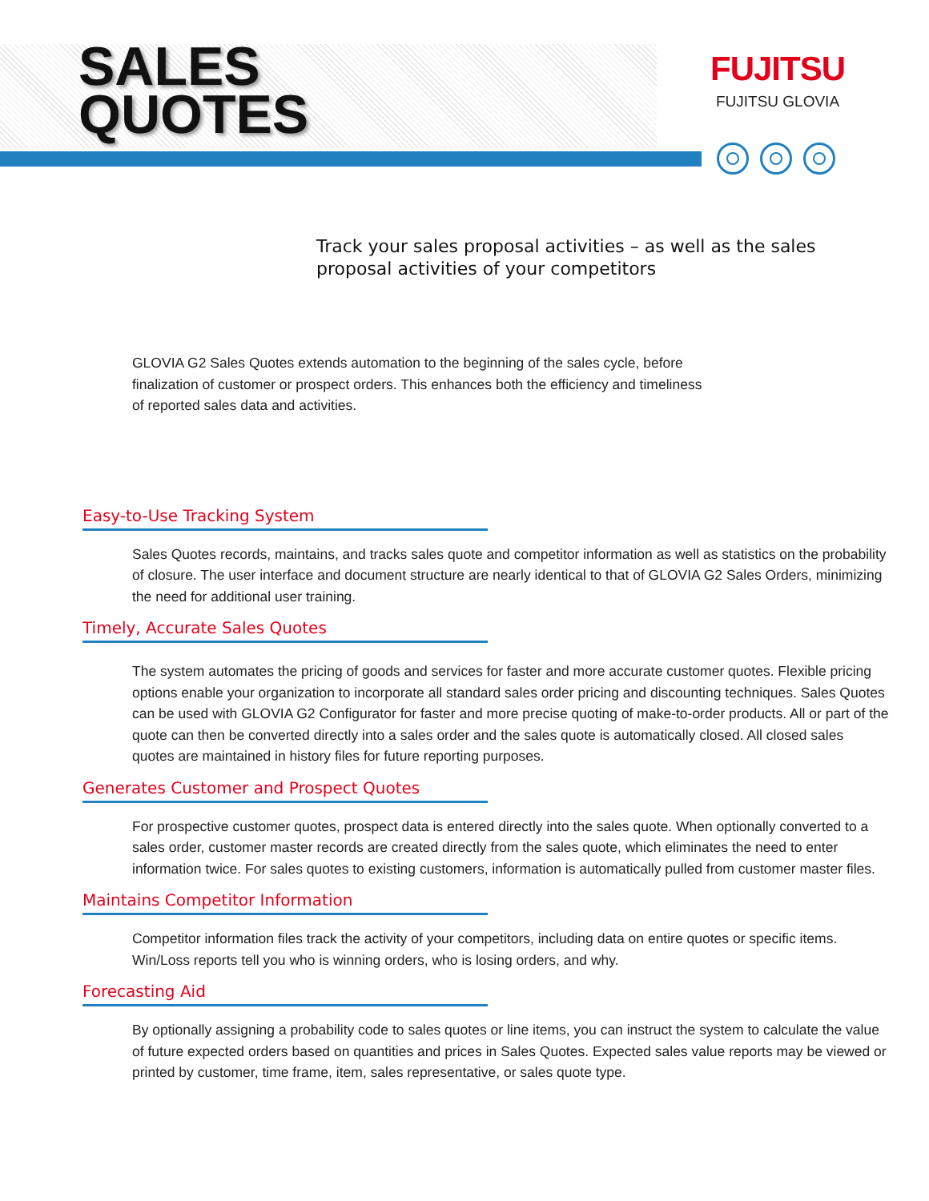SALES
QUOTES
FUJITSU
FUJITSU GLOVIA
Track your sales proposal activities – as well as the sales proposal activities of your competitors
GLOVIA G2 Sales Quotes extends automation to the beginning of the sales cycle, before finalization of customer or prospect orders. This enhances both the efficiency and timeliness of reported sales data and activities.
Easy-to-Use Tracking System
Sales Quotes records, maintains, and tracks sales quote and competitor information as well as statistics on the probability of closure. The user interface and document structure are nearly identical to that of GLOVIA G2 Sales Orders, minimizing the need for additional user training.
Timely, Accurate Sales Quotes
The system automates the pricing of goods and services for faster and more accurate customer quotes. Flexible pricing options enable your organization to incorporate all standard sales order pricing and discounting techniques. Sales Quotes can be used with GLOVIA G2 Configurator for faster and more precise quoting of make-to-order products. All or part of the quote can then be converted directly into a sales order and the sales quote is automatically closed. All closed sales quotes are maintained in history files for future reporting purposes.
Generates Customer and Prospect Quotes
For prospective customer quotes, prospect data is entered directly into the sales quote. When optionally converted to a sales order, customer master records are created directly from the sales quote, which eliminates the need to enter information twice. For sales quotes to existing customers, information is automatically pulled from customer master files.
Maintains Competitor Information
Competitor information files track the activity of your competitors, including data on entire quotes or specific items. Win/Loss reports tell you who is winning orders, who is losing orders, and why.
Forecasting Aid
By optionally assigning a probability code to sales quotes or line items, you can instruct the system to calculate the value of future expected orders based on quantities and prices in Sales Quotes. Expected sales value reports may be viewed or printed by customer, time frame, item, sales representative, or sales quote type.